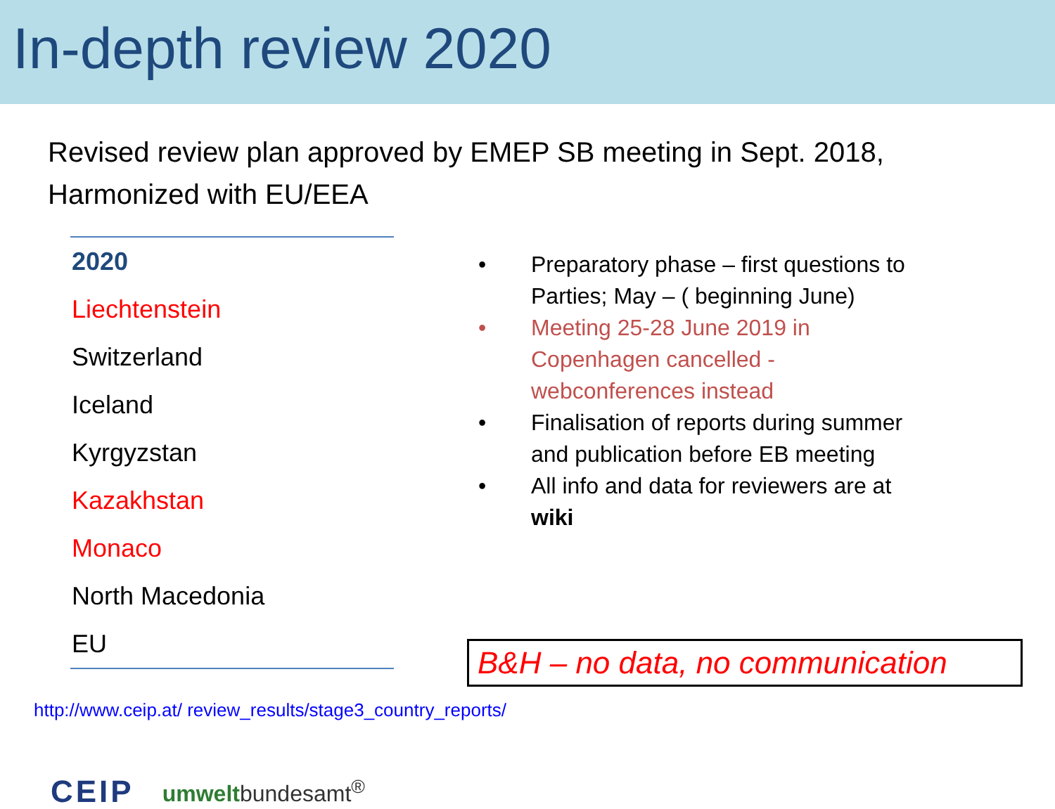In-depth review 2020
Revised review plan approved by EMEP SB meeting in Sept. 2018,
Harmonized with EU/EEA
| 2020 |
| Liechtenstein |
| Switzerland |
| Iceland |
| Kyrgyzstan |
| Kazakhstan |
| Monaco |
| North Macedonia |
| EU |
• Preparatory phase – first questions to Parties; May – ( beginning June)
• Meeting 25-28 June 2019 in Copenhagen cancelled - webconferences instead
• Finalisation of reports during summer and publication before EB meeting
• All info and data for reviewers are at wiki
B&H – no data, no communication
http://www.ceip.at/ review_results/stage3_country_reports/
CEIP umweltbundesamt<sup>®</sup>